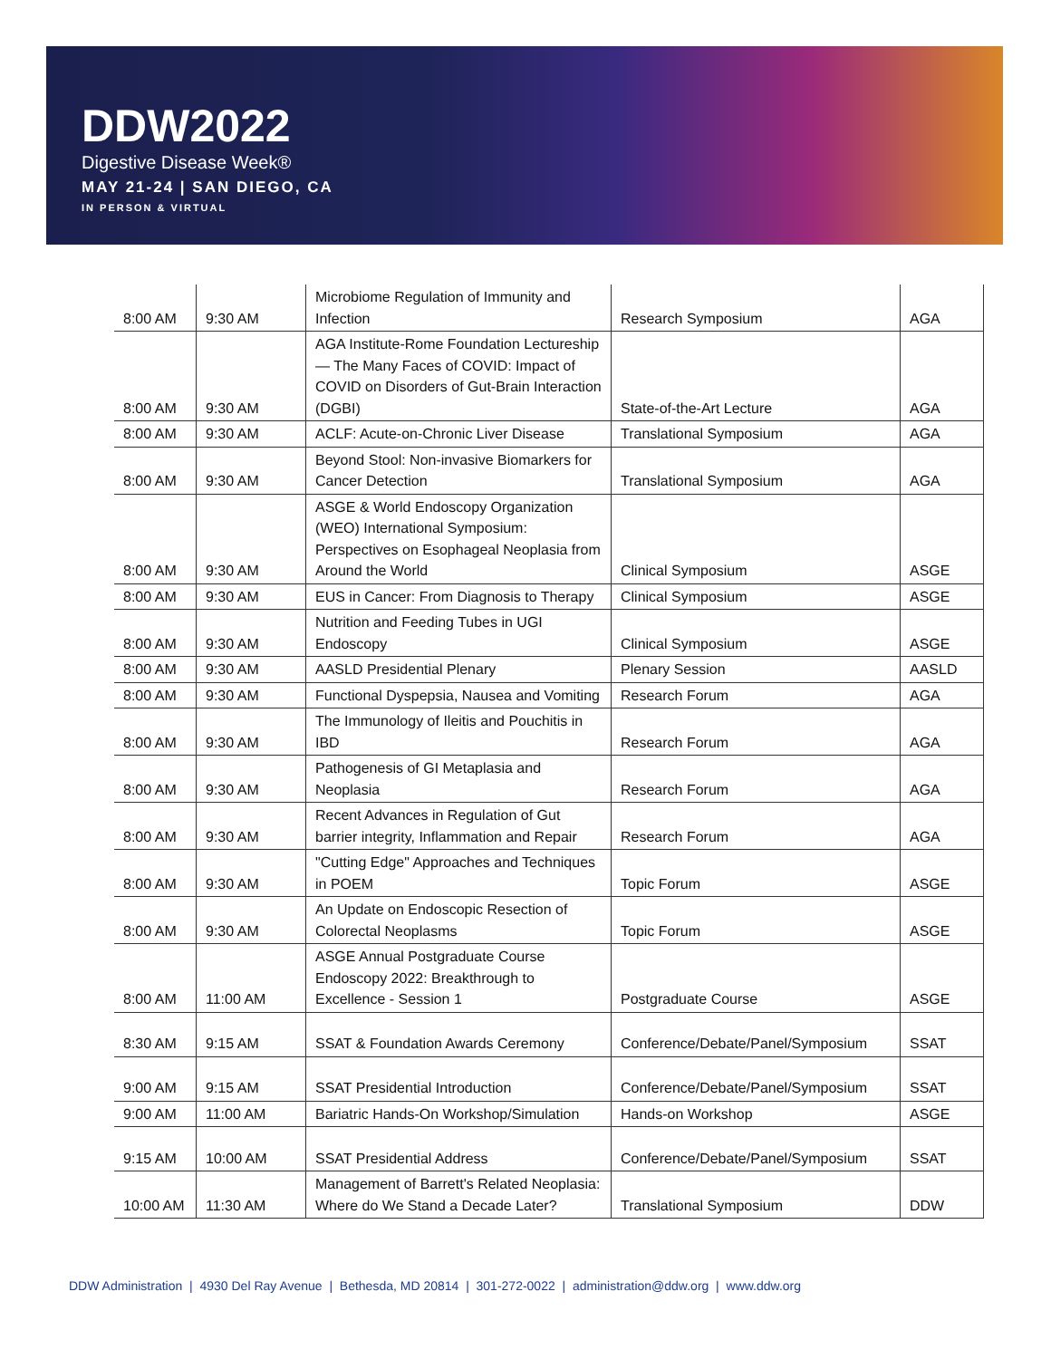DDW2022
Digestive Disease Week®
MAY 21-24 | SAN DIEGO, CA
IN PERSON & VIRTUAL
| 8:00 AM | 9:30 AM | Microbiome Regulation of Immunity and Infection | Research Symposium | AGA |
| 8:00 AM | 9:30 AM | AGA Institute-Rome Foundation Lectureship — The Many Faces of COVID: Impact of COVID on Disorders of Gut-Brain Interaction (DGBI) | State-of-the-Art Lecture | AGA |
| 8:00 AM | 9:30 AM | ACLF: Acute-on-Chronic Liver Disease | Translational Symposium | AGA |
| 8:00 AM | 9:30 AM | Beyond Stool: Non-invasive Biomarkers for Cancer Detection | Translational Symposium | AGA |
| 8:00 AM | 9:30 AM | ASGE & World Endoscopy Organization (WEO) International Symposium: Perspectives on Esophageal Neoplasia from Around the World | Clinical Symposium | ASGE |
| 8:00 AM | 9:30 AM | EUS in Cancer: From Diagnosis to Therapy | Clinical Symposium | ASGE |
| 8:00 AM | 9:30 AM | Nutrition and Feeding Tubes in UGI Endoscopy | Clinical Symposium | ASGE |
| 8:00 AM | 9:30 AM | AASLD Presidential Plenary | Plenary Session | AASLD |
| 8:00 AM | 9:30 AM | Functional Dyspepsia, Nausea and Vomiting | Research Forum | AGA |
| 8:00 AM | 9:30 AM | The Immunology of Ileitis and Pouchitis in IBD | Research Forum | AGA |
| 8:00 AM | 9:30 AM | Pathogenesis of GI Metaplasia and Neoplasia | Research Forum | AGA |
| 8:00 AM | 9:30 AM | Recent Advances in Regulation of Gut barrier integrity, Inflammation and Repair | Research Forum | AGA |
| 8:00 AM | 9:30 AM | "Cutting Edge" Approaches and Techniques in POEM | Topic Forum | ASGE |
| 8:00 AM | 9:30 AM | An Update on Endoscopic Resection of Colorectal Neoplasms | Topic Forum | ASGE |
| 8:00 AM | 11:00 AM | ASGE Annual Postgraduate Course Endoscopy 2022: Breakthrough to Excellence - Session 1 | Postgraduate Course | ASGE |
| 8:30 AM | 9:15 AM | SSAT & Foundation Awards Ceremony | Conference/Debate/Panel/Symposium | SSAT |
| 9:00 AM | 9:15 AM | SSAT Presidential Introduction | Conference/Debate/Panel/Symposium | SSAT |
| 9:00 AM | 11:00 AM | Bariatric Hands-On Workshop/Simulation | Hands-on Workshop | ASGE |
| 9:15 AM | 10:00 AM | SSAT Presidential Address | Conference/Debate/Panel/Symposium | SSAT |
| 10:00 AM | 11:30 AM | Management of Barrett's Related Neoplasia: Where do We Stand a Decade Later? | Translational Symposium | DDW |
DDW Administration | 4930 Del Ray Avenue | Bethesda, MD 20814 | 301-272-0022 | administration@ddw.org | www.ddw.org